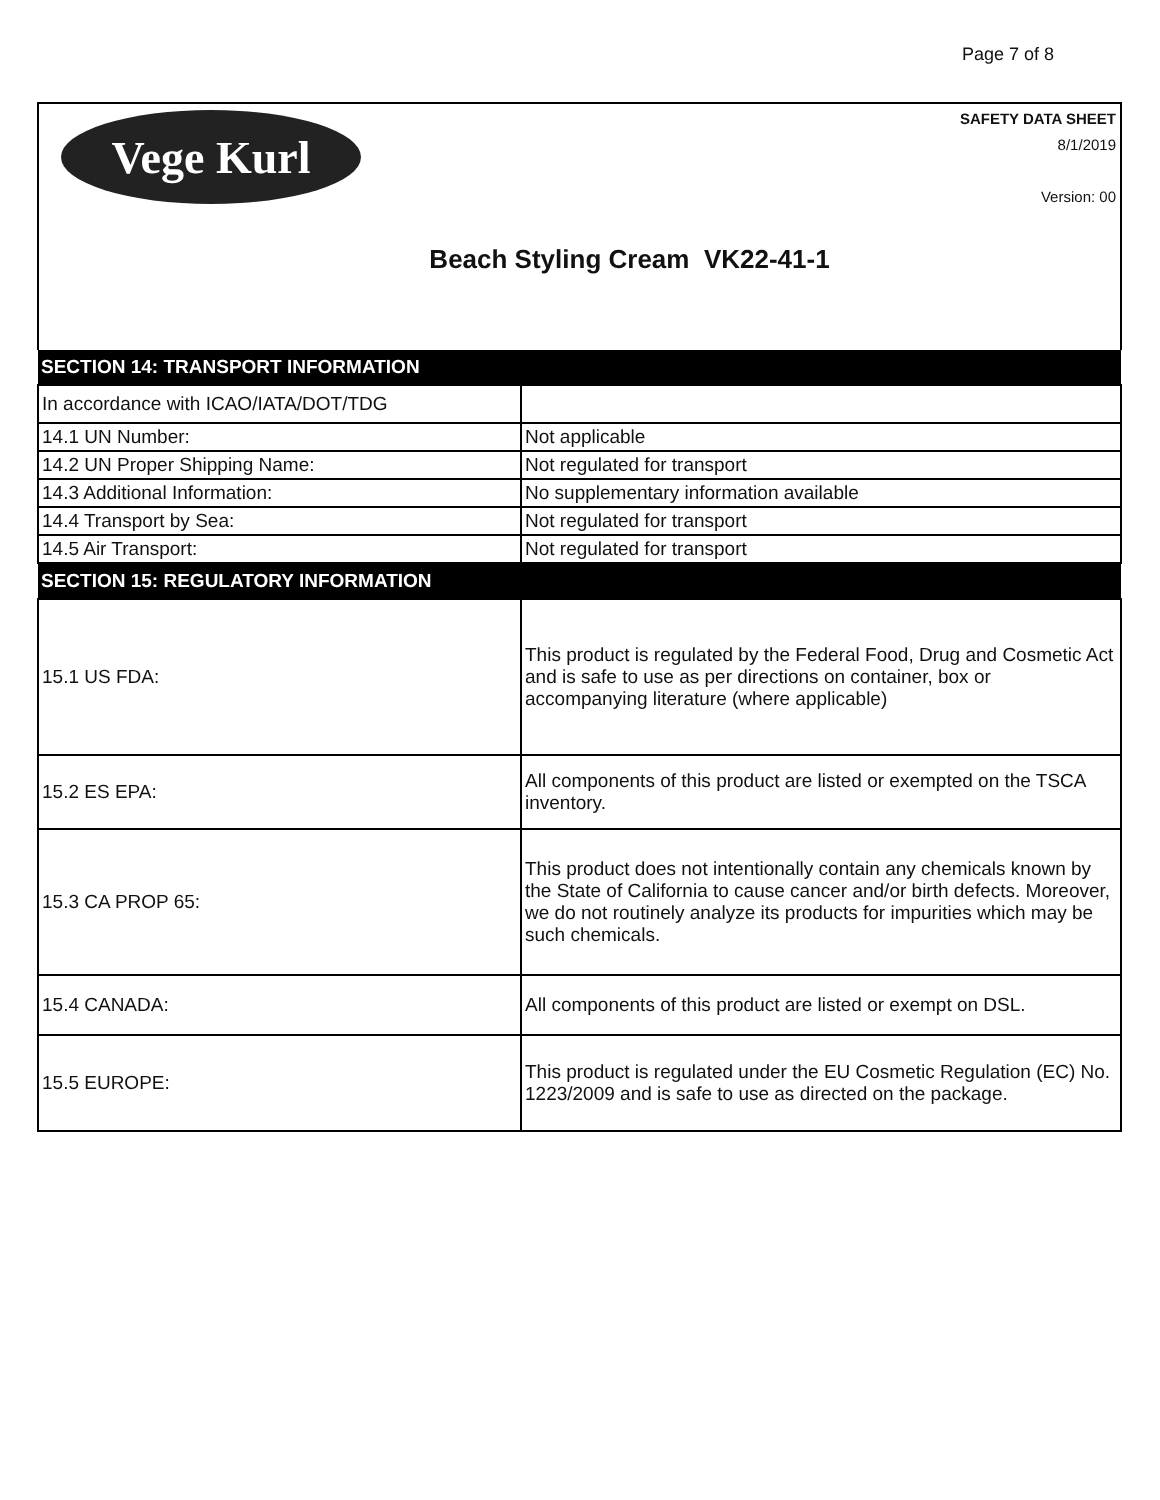Page 7 of 8
Vege Kurl
SAFETY DATA SHEET
8/1/2019
Version: 00
Beach Styling Cream VK22-41-1
| SECTION 14: TRANSPORT INFORMATION | |
| --- | --- |
| In accordance with ICAO/IATA/DOT/TDG | |
| 14.1 UN Number: | Not applicable |
| 14.2 UN Proper Shipping Name: | Not regulated for transport |
| 14.3 Additional Information: | No supplementary information available |
| 14.4 Transport by Sea: | Not regulated for transport |
| 14.5 Air Transport: | Not regulated for transport |
| SECTION 15: REGULATORY INFORMATION | |
| 15.1 US FDA: | This product is regulated by the Federal Food, Drug and Cosmetic Act and is safe to use as per directions on container, box or accompanying literature (where applicable) |
| 15.2 ES EPA: | All components of this product are listed or exempted on the TSCA inventory. |
| 15.3 CA PROP 65: | This product does not intentionally contain any chemicals known by the State of California to cause cancer and/or birth defects. Moreover, we do not routinely analyze its products for impurities which may be such chemicals. |
| 15.4 CANADA: | All components of this product are listed or exempt on DSL. |
| 15.5 EUROPE: | This product is regulated under the EU Cosmetic Regulation (EC) No. 1223/2009 and is safe to use as directed on the package. |